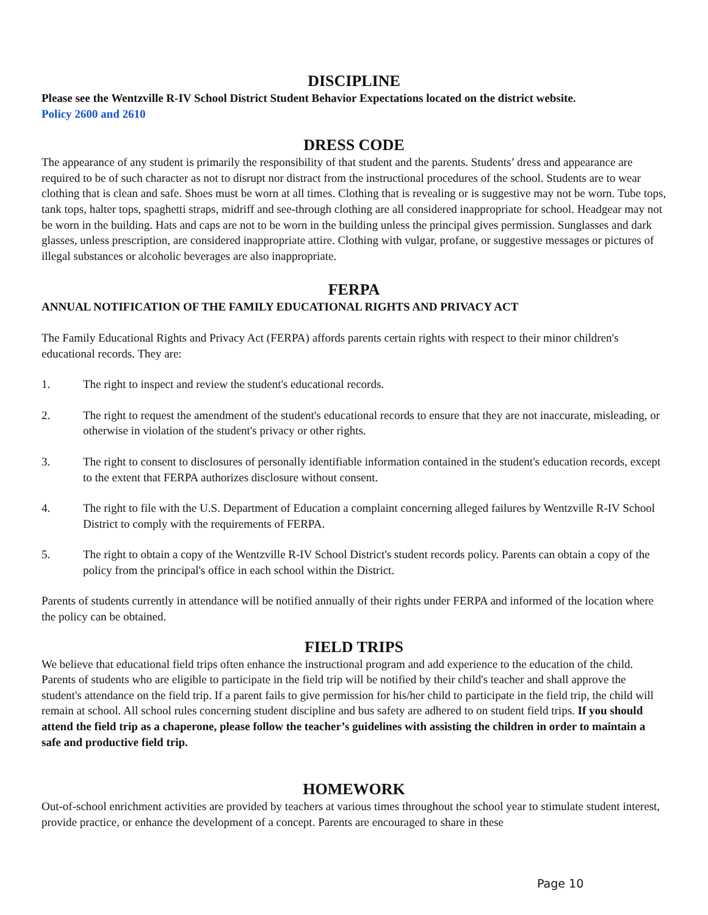DISCIPLINE
Please see the Wentzville R-IV School District Student Behavior Expectations located on the district website.
Policy 2600 and 2610
DRESS CODE
The appearance of any student is primarily the responsibility of that student and the parents. Students’ dress and appearance are required to be of such character as not to disrupt nor distract from the instructional procedures of the school. Students are to wear clothing that is clean and safe. Shoes must be worn at all times. Clothing that is revealing or is suggestive may not be worn. Tube tops, tank tops, halter tops, spaghetti straps, midriff and see-through clothing are all considered inappropriate for school. Headgear may not be worn in the building. Hats and caps are not to be worn in the building unless the principal gives permission. Sunglasses and dark glasses, unless prescription, are considered inappropriate attire. Clothing with vulgar, profane, or suggestive messages or pictures of illegal substances or alcoholic beverages are also inappropriate.
FERPA
ANNUAL NOTIFICATION OF THE FAMILY EDUCATIONAL RIGHTS AND PRIVACY ACT
The Family Educational Rights and Privacy Act (FERPA) affords parents certain rights with respect to their minor children's educational records. They are:
1. The right to inspect and review the student's educational records.
2. The right to request the amendment of the student's educational records to ensure that they are not inaccurate, misleading, or otherwise in violation of the student's privacy or other rights.
3. The right to consent to disclosures of personally identifiable information contained in the student's education records, except to the extent that FERPA authorizes disclosure without consent.
4. The right to file with the U.S. Department of Education a complaint concerning alleged failures by Wentzville R-IV School District to comply with the requirements of FERPA.
5. The right to obtain a copy of the Wentzville R-IV School District's student records policy. Parents can obtain a copy of the policy from the principal's office in each school within the District.
Parents of students currently in attendance will be notified annually of their rights under FERPA and informed of the location where the policy can be obtained.
FIELD TRIPS
We believe that educational field trips often enhance the instructional program and add experience to the education of the child. Parents of students who are eligible to participate in the field trip will be notified by their child's teacher and shall approve the student's attendance on the field trip. If a parent fails to give permission for his/her child to participate in the field trip, the child will remain at school. All school rules concerning student discipline and bus safety are adhered to on student field trips. If you should attend the field trip as a chaperone, please follow the teacher’s guidelines with assisting the children in order to maintain a safe and productive field trip.
HOMEWORK
Out-of-school enrichment activities are provided by teachers at various times throughout the school year to stimulate student interest, provide practice, or enhance the development of a concept. Parents are encouraged to share in these
Page 10